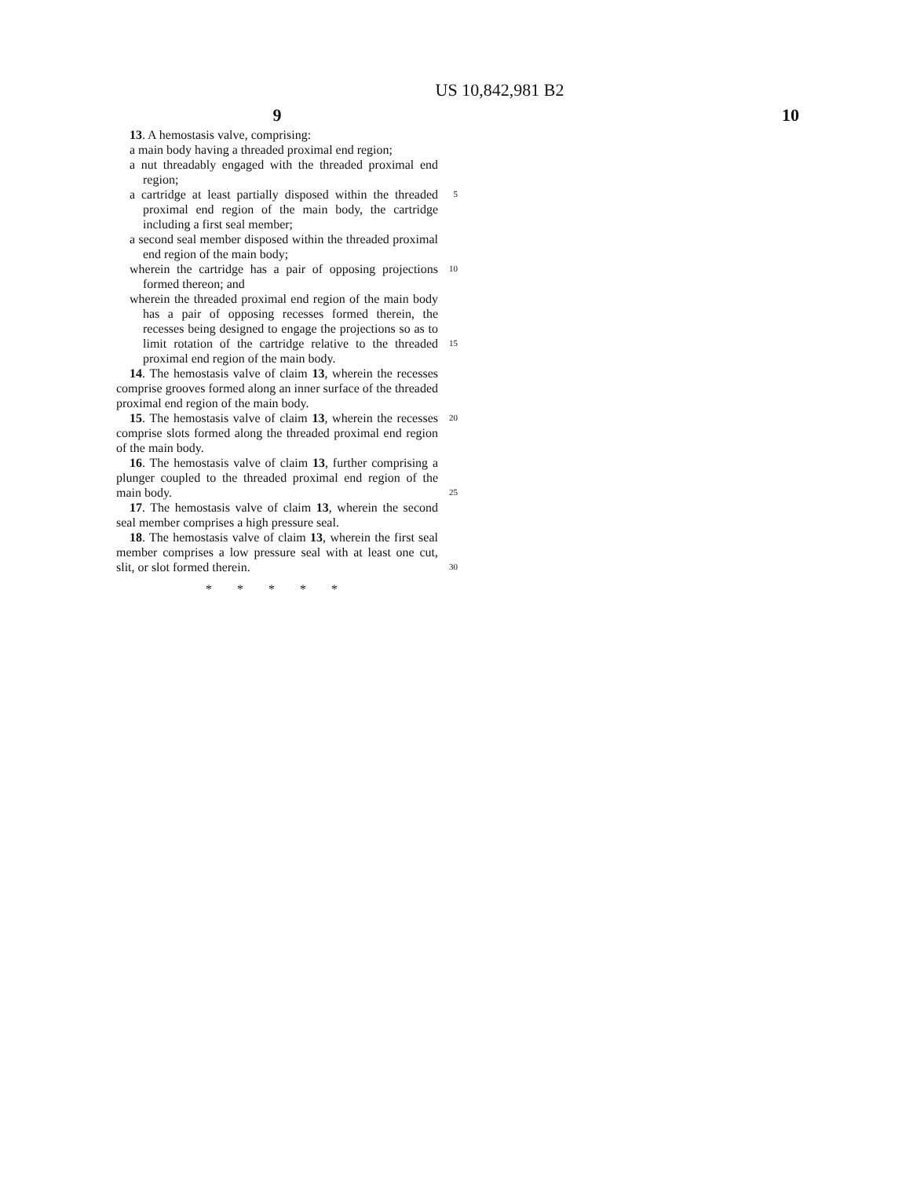US 10,842,981 B2
9
13. A hemostasis valve, comprising:
a main body having a threaded proximal end region;
a nut threadably engaged with the threaded proximal end region;
5 a cartridge at least partially disposed within the threaded proximal end region of the main body, the cartridge including a first seal member;
a second seal member disposed within the threaded proximal end region of the main body;
10 wherein the cartridge has a pair of opposing projections formed thereon; and
wherein the threaded proximal end region of the main body has a pair of opposing recesses formed therein, the recesses being designed to engage the projections so as to limit rotation of the cartridge relative to the 15 threaded proximal end region of the main body.
14. The hemostasis valve of claim 13, wherein the recesses comprise grooves formed along an inner surface of the threaded proximal end region of the main body.
20 15. The hemostasis valve of claim 13, wherein the recesses comprise slots formed along the threaded proximal end region of the main body.
16. The hemostasis valve of claim 13, further comprising a plunger coupled to the threaded proximal end region of the main body. 25
17. The hemostasis valve of claim 13, wherein the second seal member comprises a high pressure seal.
18. The hemostasis valve of claim 13, wherein the first seal member comprises a low pressure seal with at least one cut, slit, or slot formed therein. 30
* * * * *
10